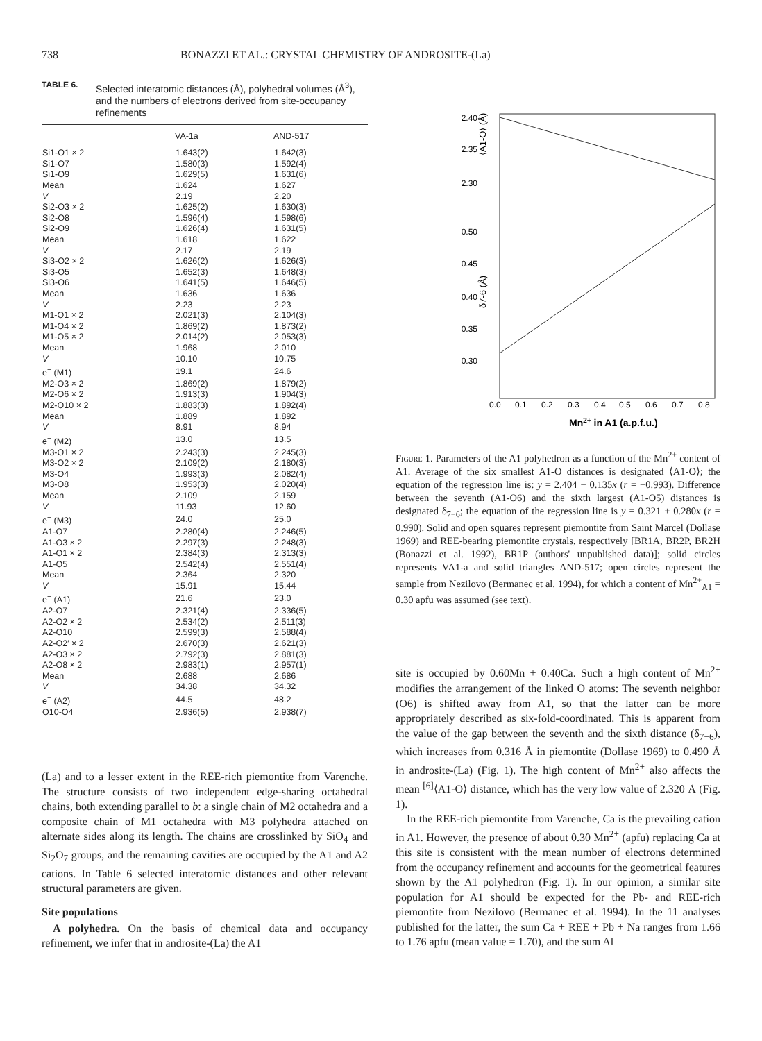738 BONAZZI ET AL.: CRYSTAL CHEMISTRY OF ANDROSITE-(La)
TABLE 6. Selected interatomic distances (Å), polyhedral volumes (Å<sup>3</sup>), and the numbers of electrons derived from site-occupancy refinements
| | VA-1a | AND-517 |
| --- | --- | --- |
| Si1-O1 × 2 | 1.643(2) | 1.642(3) |
| Si1-O7 | 1.580(3) | 1.592(4) |
| Si1-O9 | 1.629(5) | 1.631(6) |
| Mean | 1.624 | 1.627 |
| V | 2.19 | 2.20 |
| Si2-O3 × 2 | 1.625(2) | 1.630(3) |
| Si2-O8 | 1.596(4) | 1.598(6) |
| Si2-O9 | 1.626(4) | 1.631(5) |
| Mean | 1.618 | 1.622 |
| V | 2.17 | 2.19 |
| Si3-O2 × 2 | 1.626(2) | 1.626(3) |
| Si3-O5 | 1.652(3) | 1.648(3) |
| Si3-O6 | 1.641(5) | 1.646(5) |
| Mean | 1.636 | 1.636 |
| V | 2.23 | 2.23 |
| M1-O1 × 2 | 2.021(3) | 2.104(3) |
| M1-O4 × 2 | 1.869(2) | 1.873(2) |
| M1-O5 × 2 | 2.014(2) | 2.053(3) |
| Mean | 1.968 | 2.010 |
| V | 10.10 | 10.75 |
| e<sup>−</sup> (M1) | 19.1 | 24.6 |
| M2-O3 × 2 | 1.869(2) | 1.879(2) |
| M2-O6 × 2 | 1.913(3) | 1.904(3) |
| M2-O10 × 2 | 1.883(3) | 1.892(4) |
| Mean | 1.889 | 1.892 |
| V | 8.91 | 8.94 |
| e<sup>−</sup> (M2) | 13.0 | 13.5 |
| M3-O1 × 2 | 2.243(3) | 2.245(3) |
| M3-O2 × 2 | 2.109(2) | 2.180(3) |
| M3-O4 | 1.993(3) | 2.082(4) |
| M3-O8 | 1.953(3) | 2.020(4) |
| Mean | 2.109 | 2.159 |
| V | 11.93 | 12.60 |
| e<sup>−</sup> (M3) | 24.0 | 25.0 |
| A1-O7 | 2.280(4) | 2.246(5) |
| A1-O3 × 2 | 2.297(3) | 2.248(3) |
| A1-O1 × 2 | 2.384(3) | 2.313(3) |
| A1-O5 | 2.542(4) | 2.551(4) |
| Mean | 2.364 | 2.320 |
| V | 15.91 | 15.44 |
| e<sup>−</sup> (A1) | 21.6 | 23.0 |
| A2-O7 | 2.321(4) | 2.336(5) |
| A2-O2 × 2 | 2.534(2) | 2.511(3) |
| A2-O10 | 2.599(3) | 2.588(4) |
| A2-O2′ × 2 | 2.670(3) | 2.621(3) |
| A2-O3 × 2 | 2.792(3) | 2.881(3) |
| A2-O8 × 2 | 2.983(1) | 2.957(1) |
| Mean | 2.688 | 2.686 |
| V | 34.38 | 34.32 |
| e<sup>−</sup> (A2) | 44.5 | 48.2 |
| O10-O4 | 2.936(5) | 2.938(7) |
(La) and to a lesser extent in the REE-rich piemontite from Varenche. The structure consists of two independent edge-sharing octahedral chains, both extending parallel to b: a single chain of M2 octahedra and a composite chain of M1 octahedra with M3 polyhedra attached on alternate sides along its length. The chains are crosslinked by SiO<sub>4</sub> and Si<sub>2</sub>O<sub>7</sub> groups, and the remaining cavities are occupied by the A1 and A2 cations. In Table 6 selected interatomic distances and other relevant structural parameters are given.
Site populations
A polyhedra. On the basis of chemical data and occupancy refinement, we infer that in androsite-(La) the A1
⟨A1-O⟩ (Å)
2.40
2.35
2.30
0.50
0.45
0.40
0.35
0.30
δ7-6 (Å)
0.0
0.1
0.2
0.3
0.4
0.5
0.6
0.7
0.8
Mn2+ in A1 (a.p.f.u.)
Figure 1. Parameters of the A1 polyhedron as a function of the Mn<sup>2+</sup> content of A1. Average of the six smallest A1-O distances is designated ⟨A1-O⟩; the equation of the regression line is: y = 2.404 − 0.135x (r = −0.993). Difference between the seventh (A1-O6) and the sixth largest (A1-O5) distances is designated δ<sub>7−6</sub>; the equation of the regression line is y = 0.321 + 0.280x (r = 0.990). Solid and open squares represent piemontite from Saint Marcel (Dollase 1969) and REE-bearing piemontite crystals, respectively [BR1A, BR2P, BR2H (Bonazzi et al. 1992), BR1P (authors' unpublished data)]; solid circles represents VA1-a and solid triangles AND-517; open circles represent the sample from Nezilovo (Bermanec et al. 1994), for which a content of Mn<sup>2+</sup><sub>A1</sub> = 0.30 apfu was assumed (see text).
site is occupied by 0.60Mn + 0.40Ca. Such a high content of Mn<sup>2+</sup> modifies the arrangement of the linked O atoms: The seventh neighbor (O6) is shifted away from A1, so that the latter can be more appropriately described as six-fold-coordinated. This is apparent from the value of the gap between the seventh and the sixth distance (δ<sub>7−6</sub>), which increases from 0.316 Å in piemontite (Dollase 1969) to 0.490 Å in androsite-(La) (Fig. 1). The high content of Mn<sup>2+</sup> also affects the mean <sup>[6]</sup>⟨A1-O⟩ distance, which has the very low value of 2.320 Å (Fig. 1).
In the REE-rich piemontite from Varenche, Ca is the prevailing cation in A1. However, the presence of about 0.30 Mn<sup>2+</sup> (apfu) replacing Ca at this site is consistent with the mean number of electrons determined from the occupancy refinement and accounts for the geometrical features shown by the A1 polyhedron (Fig. 1). In our opinion, a similar site population for A1 should be expected for the Pb- and REE-rich piemontite from Nezilovo (Bermanec et al. 1994). In the 11 analyses published for the latter, the sum Ca + REE + Pb + Na ranges from 1.66 to 1.76 apfu (mean value = 1.70), and the sum Al